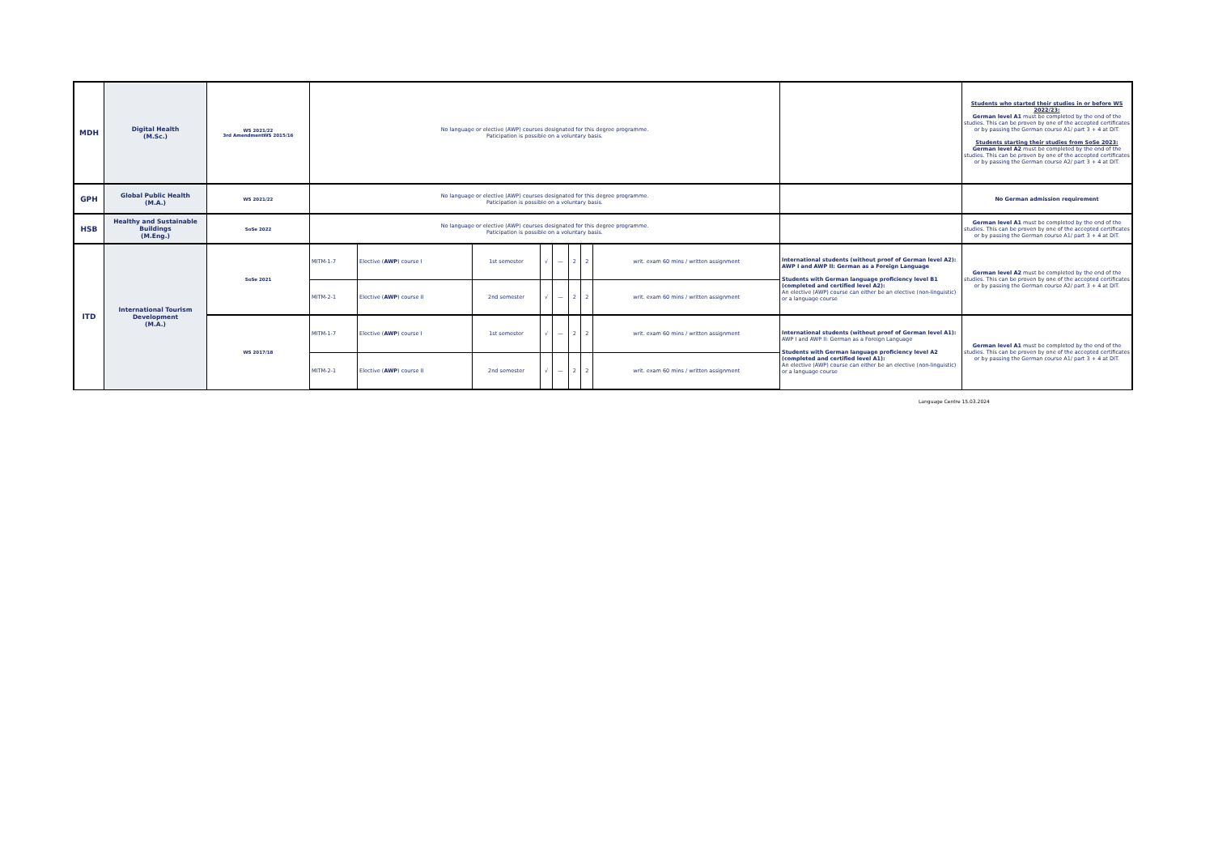| MDH | Digital Health (M.Sc.) | WS 2021/22 3rd AmendmentWS 2015/16 | No language or elective (AWP) courses designated for this degree programme. Paticipation is possible on a voluntary basis. | | | | | | | | | Students who started their studies in or before WS 2022/23: German level A1 must be completed by the end of the studies. This can be proven by one of the accepted certificates or by passing the German course A1/ part 3 + 4 at DIT. Students starting their studies from SoSe 2023: German level A2 must be completed by the end of the studies. This can be proven by one of the accepted certificates or by passing the German course A2/ part 3 + 4 at DIT. |
| GPH | Global Public Health (M.A.) | WS 2021/22 | No language or elective (AWP) courses designated for this degree programme. Paticipation is possible on a voluntary basis. | | | | | | | | | No German admission requirement |
| HSB | Healthy and Sustainable Buildings (M.Eng.) | SoSe 2022 | No language or elective (AWP) courses designated for this degree programme. Paticipation is possible on a voluntary basis. | | | | | | | | | German level A1 must be completed by the end of the studies. This can be proven by one of the accepted certificates or by passing the German course A1/ part 3 + 4 at DIT. |
| ITD | International Tourism Development (M.A.) | SoSe 2021 | MITM-1-7 | Elective ( AWP ) course I | 1st semester | √ | — | 2 | 2 | writ. exam 60 mins / written assignment | International students (without proof of German level A2): AWP I and AWP II: German as a Foreign Language Students with German language proficiency level B1 (completed and certified level A2): An elective (AWP) course can either be an elective (non-linguistic) or a language course | German level A2 must be completed by the end of the studies. This can be proven by one of the accepted certificates or by passing the German course A2/ part 3 + 4 at DIT. |
| | | | MITM-2-1 | Elective ( AWP ) course II | 2nd semester | √ | — | 2 | 2 | writ. exam 60 mins / written assignment | | |
| | | WS 2017/18 | MITM-1-7 | Elective ( AWP ) course I | 1st semester | √ | — | 2 | 2 | writ. exam 60 mins / written assignment | International students (without proof of German level A1): AWP I and AWP II: German as a Foreign Language Students with German language proficiency level A2 (completed and certified level A1): An elective (AWP) course can either be an elective (non-linguistic) or a language course | German level A1 must be completed by the end of the studies. This can be proven by one of the accepted certificates or by passing the German course A1/ part 3 + 4 at DIT. |
| | | | MITM-2-1 | Elective ( AWP ) course II | 2nd semester | √ | — | 2 | 2 | writ. exam 60 mins / written assignment | | |
Language Centre 15.03.2024